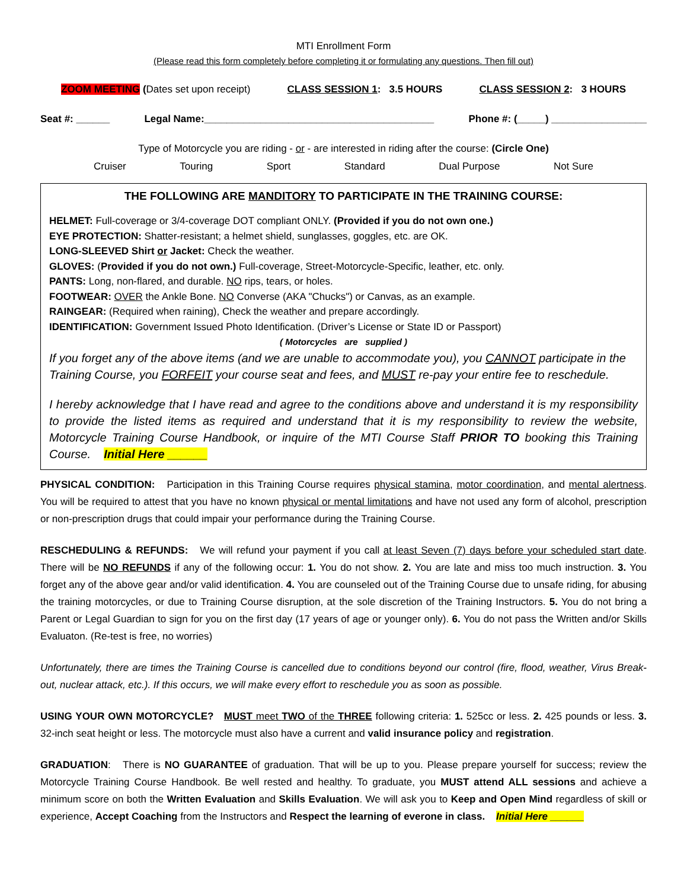MTI Enrollment Form
(Please read this form completely before completing it or formulating any questions. Then fill out)
ZOOM MEETING (Dates set upon receipt) CLASS SESSION 1: 3.5 HOURS CLASS SESSION 2: 3 HOURS
Seat #: ______ Legal Name:_________________________________________ Phone #: (_____) _________________
Type of Motorcycle you are riding - or - are interested in riding after the course: (Circle One)
Cruiser Touring Sport Standard Dual Purpose Not Sure
THE FOLLOWING ARE MANDITORY TO PARTICIPATE IN THE TRAINING COURSE:
HELMET: Full-coverage or 3/4-coverage DOT compliant ONLY. (Provided if you do not own one.)
EYE PROTECTION: Shatter-resistant; a helmet shield, sunglasses, goggles, etc. are OK.
LONG-SLEEVED Shirt or Jacket: Check the weather.
GLOVES: (Provided if you do not own.) Full-coverage, Street-Motorcycle-Specific, leather, etc. only.
PANTS: Long, non-flared, and durable. NO rips, tears, or holes.
FOOTWEAR: OVER the Ankle Bone. NO Converse (AKA "Chucks") or Canvas, as an example.
RAINGEAR: (Required when raining), Check the weather and prepare accordingly.
IDENTIFICATION: Government Issued Photo Identification. (Driver’s License or State ID or Passport)
( Motorcycles are supplied )
If you forget any of the above items (and we are unable to accommodate you), you CANNOT participate in the Training Course, you FORFEIT your course seat and fees, and MUST re-pay your entire fee to reschedule.
I hereby acknowledge that I have read and agree to the conditions above and understand it is my responsibility to provide the listed items as required and understand that it is my responsibility to review the website, Motorcycle Training Course Handbook, or inquire of the MTI Course Staff PRIOR TO booking this Training Course. Initial Here ______
PHYSICAL CONDITION: Participation in this Training Course requires physical stamina, motor coordination, and mental alertness. You will be required to attest that you have no known physical or mental limitations and have not used any form of alcohol, prescription or non-prescription drugs that could impair your performance during the Training Course.
RESCHEDULING & REFUNDS: We will refund your payment if you call at least Seven (7) days before your scheduled start date. There will be NO REFUNDS if any of the following occur: 1. You do not show. 2. You are late and miss too much instruction. 3. You forget any of the above gear and/or valid identification. 4. You are counseled out of the Training Course due to unsafe riding, for abusing the training motorcycles, or due to Training Course disruption, at the sole discretion of the Training Instructors. 5. You do not bring a Parent or Legal Guardian to sign for you on the first day (17 years of age or younger only). 6. You do not pass the Written and/or Skills Evaluaton. (Re-test is free, no worries)
Unfortunately, there are times the Training Course is cancelled due to conditions beyond our control (fire, flood, weather, Virus Break-out, nuclear attack, etc.). If this occurs, we will make every effort to reschedule you as soon as possible.
USING YOUR OWN MOTORCYCLE? MUST meet TWO of the THREE following criteria: 1. 525cc or less. 2. 425 pounds or less. 3. 32-inch seat height or less. The motorcycle must also have a current and valid insurance policy and registration.
GRADUATION: There is NO GUARANTEE of graduation. That will be up to you. Please prepare yourself for success; review the Motorcycle Training Course Handbook. Be well rested and healthy. To graduate, you MUST attend ALL sessions and achieve a minimum score on both the Written Evaluation and Skills Evaluation. We will ask you to Keep and Open Mind regardless of skill or experience, Accept Coaching from the Instructors and Respect the learning of everone in class. Initial Here ______